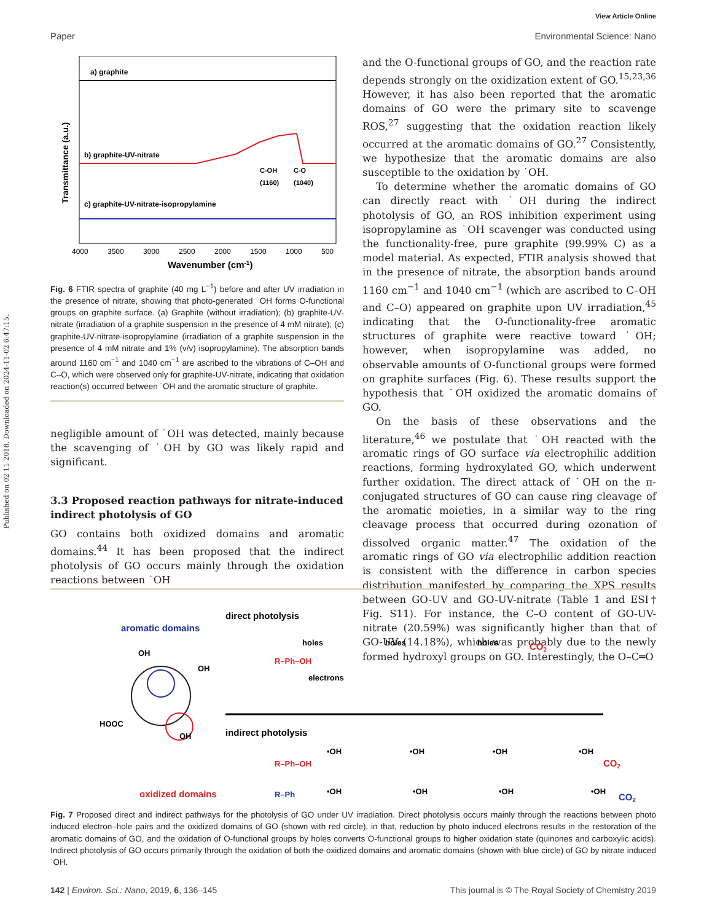Published on 02 11 2018. Downloaded on 2024-11-02 6:47:15.
View Article Online
Paper Environmental Science: Nano
a) graphite
b) graphite-UV-nitrate
C-OH
C-O
(1160)
(1040)
c) graphite-UV-nitrate-isopropylamine
Transmittance (a.u.)
4000
3500
3000
2500
2000
1500
1000
500
Wavenumber (cm-1)
Fig. 6 FTIR spectra of graphite (40 mg L<sup>−1</sup>) before and after UV irradiation in the presence of nitrate, showing that photo-generated ˙OH forms O-functional groups on graphite surface. (a) Graphite (without irradiation); (b) graphite-UV-nitrate (irradiation of a graphite suspension in the presence of 4 mM nitrate); (c) graphite-UV-nitrate-isopropylamine (irradiation of a graphite suspension in the presence of 4 mM nitrate and 1% (v/v) isopropylamine). The absorption bands around 1160 cm<sup>−1</sup> and 1040 cm<sup>−1</sup> are ascribed to the vibrations of C–OH and C–O, which were observed only for graphite-UV-nitrate, indicating that oxidation reaction(s) occurred between ˙OH and the aromatic structure of graphite.
negligible amount of ˙OH was detected, mainly because the scavenging of ˙OH by GO was likely rapid and significant.
3.3 Proposed reaction pathways for nitrate-induced indirect photolysis of GO
GO contains both oxidized domains and aromatic domains.<sup>44</sup> It has been proposed that the indirect photolysis of GO occurs mainly through the oxidation reactions between ˙OH
and the O-functional groups of GO, and the reaction rate depends strongly on the oxidization extent of GO.<sup>15,23,36</sup> However, it has also been reported that the aromatic domains of GO were the primary site to scavenge ROS,<sup>27</sup> suggesting that the oxidation reaction likely occurred at the aromatic domains of GO.<sup>27</sup> Consistently, we hypothesize that the aromatic domains are also susceptible to the oxidation by ˙OH.
To determine whether the aromatic domains of GO can directly react with ˙OH during the indirect photolysis of GO, an ROS inhibition experiment using isopropylamine as ˙OH scavenger was conducted using the functionality-free, pure graphite (99.99% C) as a model material. As expected, FTIR analysis showed that in the presence of nitrate, the absorption bands around 1160 cm<sup>−1</sup> and 1040 cm<sup>−1</sup> (which are ascribed to C–OH and C–O) appeared on graphite upon UV irradiation,<sup>45</sup> indicating that the O-functionality-free aromatic structures of graphite were reactive toward ˙OH; however, when isopropylamine was added, no observable amounts of O-functional groups were formed on graphite surfaces (Fig. 6). These results support the hypothesis that ˙OH oxidized the aromatic domains of GO.
On the basis of these observations and the literature,<sup>46</sup> we postulate that ˙OH reacted with the aromatic rings of GO surface via electrophilic addition reactions, forming hydroxylated GO, which underwent further oxidation. The direct attack of ˙OH on the π-conjugated structures of GO can cause ring cleavage of the aromatic moieties, in a similar way to the ring cleavage process that occurred during ozonation of dissolved organic matter.<sup>47</sup> The oxidation of the aromatic rings of GO via electrophilic addition reaction is consistent with the difference in carbon species distribution manifested by comparing the XPS results between GO-UV and GO-UV-nitrate (Table 1 and ESI† Fig. S11). For instance, the C–O content of GO-UV-nitrate (20.59%) was significantly higher than that of GO-UV (14.18%), which was probably due to the newly formed hydroxyl groups on GO. Interestingly, the O–C═O
aromatic domains
oxidized domains
HOOC
OH
OH
OH
direct photolysis
holes
holes
holes
electrons
CO2
R–Ph–OH
indirect photolysis
R–Ph–OH
•OH
•OH
•OH
•OH
CO2
R–Ph
•OH
•OH
•OH
•OH
CO2
Fig. 7 Proposed direct and indirect pathways for the photolysis of GO under UV irradiation. Direct photolysis occurs mainly through the reactions between photo induced electron–hole pairs and the oxidized domains of GO (shown with red circle), in that, reduction by photo induced electrons results in the restoration of the aromatic domains of GO, and the oxidation of O-functional groups by holes converts O-functional groups to higher oxidation state (quinones and carboxylic acids). Indirect photolysis of GO occurs primarily through the oxidation of both the oxidized domains and aromatic domains (shown with blue circle) of GO by nitrate induced ˙OH.
142 | Environ. Sci.: Nano, 2019, 6, 136–145 This journal is © The Royal Society of Chemistry 2019